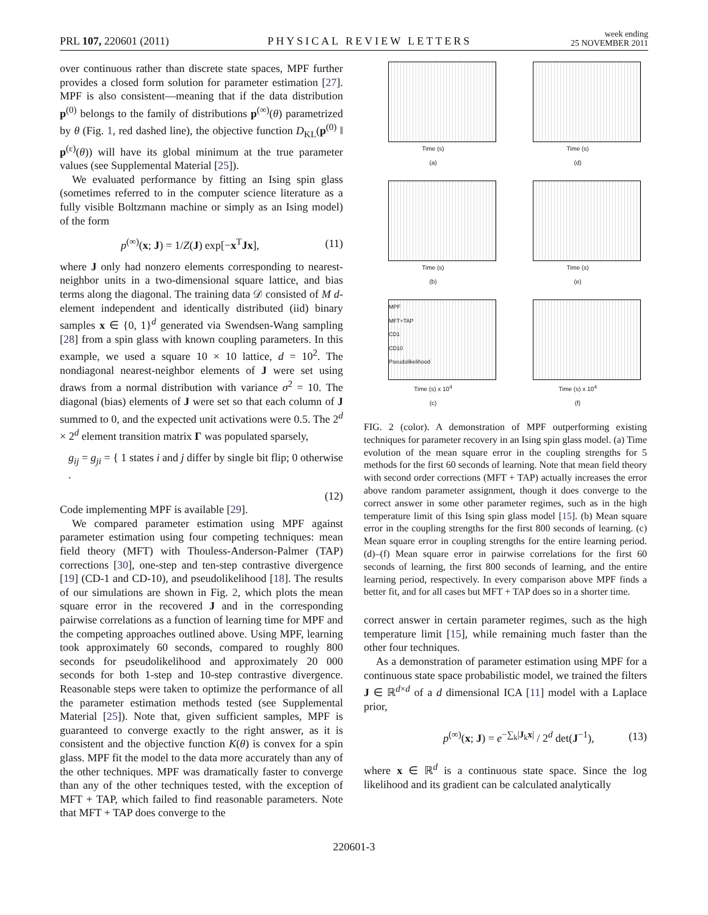PRL 107, 220601 (2011) PHYSICAL REVIEW LETTERS week ending
25 NOVEMBER 2011
over continuous rather than discrete state spaces, MPF further provides a closed form solution for parameter estimation [27]. MPF is also consistent—meaning that if the data distribution p<sup>(0)</sup> belongs to the family of distributions p<sup>(∞)</sup>(θ) parametrized by θ (Fig. 1, red dashed line), the objective function D<sub>KL</sub>(p<sup>(0)</sup> ‖ p<sup>(ε)</sup>(θ)) will have its global minimum at the true parameter values (see Supplemental Material [25]).
We evaluated performance by fitting an Ising spin glass (sometimes referred to in the computer science literature as a fully visible Boltzmann machine or simply as an Ising model) of the form
p<sup>(∞)</sup>(x; J) = 1/Z(J) exp[−x<sup>T</sup>Jx], (11)
where J only had nonzero elements corresponding to nearest-neighbor units in a two-dimensional square lattice, and bias terms along the diagonal. The training data 𝒟 consisted of M d-element independent and identically distributed (iid) binary samples x ∈ {0, 1}<sup>d</sup> generated via Swendsen-Wang sampling [28] from a spin glass with known coupling parameters. In this example, we used a square 10 × 10 lattice, d = 10<sup>2</sup>. The nondiagonal nearest-neighbor elements of J were set using draws from a normal distribution with variance σ<sup>2</sup> = 10. The diagonal (bias) elements of J were set so that each column of J summed to 0, and the expected unit activations were 0.5. The 2<sup>d</sup> × 2<sup>d</sup> element transition matrix Γ was populated sparsely,
g<sub>ij</sub> = g<sub>ji</sub> = { 1 states i and j differ by single bit flip; 0 otherwise .
(12)
Code implementing MPF is available [29].
We compared parameter estimation using MPF against parameter estimation using four competing techniques: mean field theory (MFT) with Thouless-Anderson-Palmer (TAP) corrections [30], one-step and ten-step contrastive divergence [19] (CD-1 and CD-10), and pseudolikelihood [18]. The results of our simulations are shown in Fig. 2, which plots the mean square error in the recovered J and in the corresponding pairwise correlations as a function of learning time for MPF and the competing approaches outlined above. Using MPF, learning took approximately 60 seconds, compared to roughly 800 seconds for pseudolikelihood and approximately 20 000 seconds for both 1-step and 10-step contrastive divergence. Reasonable steps were taken to optimize the performance of all the parameter estimation methods tested (see Supplemental Material [25]). Note that, given sufficient samples, MPF is guaranteed to converge exactly to the right answer, as it is consistent and the objective function K(θ) is convex for a spin glass. MPF fit the model to the data more accurately than any of the other techniques. MPF was dramatically faster to converge than any of the other techniques tested, with the exception of MFT + TAP, which failed to find reasonable parameters. Note that MFT + TAP does converge to the
Time (s)
(a)
Time (s)
(d)
Time (s)
(b)
Time (s)
(e)
MPF
MFT+TAP
CD1
CD10
Pseudolikelihood
Time (s) x 10<sup>4</sup>
(c)
Time (s) x 10<sup>4</sup>
(f)
FIG. 2 (color). A demonstration of MPF outperforming existing techniques for parameter recovery in an Ising spin glass model. (a) Time evolution of the mean square error in the coupling strengths for 5 methods for the first 60 seconds of learning. Note that mean field theory with second order corrections (MFT + TAP) actually increases the error above random parameter assignment, though it does converge to the correct answer in some other parameter regimes, such as in the high temperature limit of this Ising spin glass model [15]. (b) Mean square error in the coupling strengths for the first 800 seconds of learning. (c) Mean square error in coupling strengths for the entire learning period. (d)–(f) Mean square error in pairwise correlations for the first 60 seconds of learning, the first 800 seconds of learning, and the entire learning period, respectively. In every comparison above MPF finds a better fit, and for all cases but MFT + TAP does so in a shorter time.
correct answer in certain parameter regimes, such as the high temperature limit [15], while remaining much faster than the other four techniques.
As a demonstration of parameter estimation using MPF for a continuous state space probabilistic model, we trained the filters J ∈ ℝ<sup>d×d</sup> of a d dimensional ICA [11] model with a Laplace prior,
p<sup>(∞)</sup>(x; J) = e<sup>−∑<sub>k</sub>|J<sub>k</sub>x|</sup> / 2<sup>d</sup> det(J<sup>−1</sup>), (13)
where x ∈ ℝ<sup>d</sup> is a continuous state space. Since the log likelihood and its gradient can be calculated analytically
220601-3